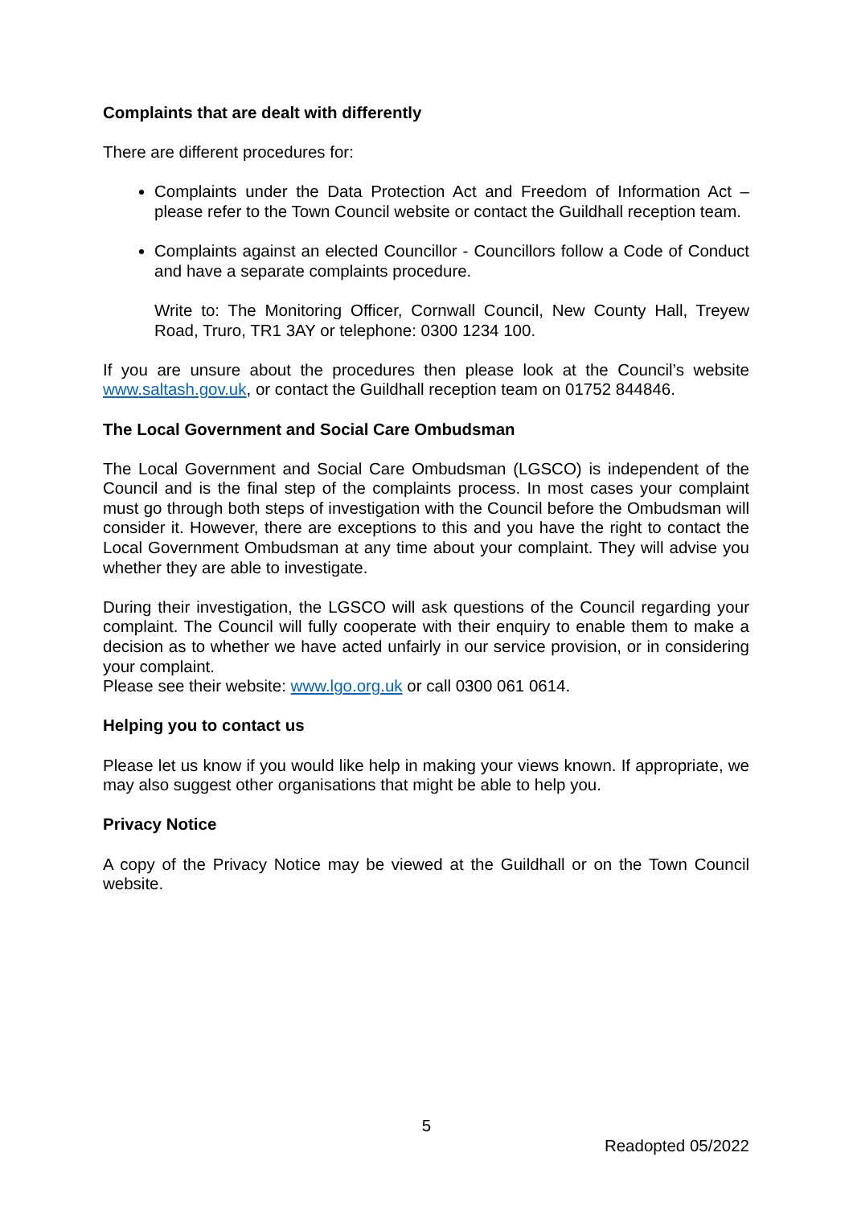Complaints that are dealt with differently
There are different procedures for:
Complaints under the Data Protection Act and Freedom of Information Act – please refer to the Town Council website or contact the Guildhall reception team.
Complaints against an elected Councillor - Councillors follow a Code of Conduct and have a separate complaints procedure.
Write to: The Monitoring Officer, Cornwall Council, New County Hall, Treyew Road, Truro, TR1 3AY or telephone: 0300 1234 100.
If you are unsure about the procedures then please look at the Council’s website www.saltash.gov.uk, or contact the Guildhall reception team on 01752 844846.
The Local Government and Social Care Ombudsman
The Local Government and Social Care Ombudsman (LGSCO) is independent of the Council and is the final step of the complaints process. In most cases your complaint must go through both steps of investigation with the Council before the Ombudsman will consider it. However, there are exceptions to this and you have the right to contact the Local Government Ombudsman at any time about your complaint. They will advise you whether they are able to investigate.
During their investigation, the LGSCO will ask questions of the Council regarding your complaint. The Council will fully cooperate with their enquiry to enable them to make a decision as to whether we have acted unfairly in our service provision, or in considering your complaint.
Please see their website: www.lgo.org.uk or call 0300 061 0614.
Helping you to contact us
Please let us know if you would like help in making your views known. If appropriate, we may also suggest other organisations that might be able to help you.
Privacy Notice
A copy of the Privacy Notice may be viewed at the Guildhall or on the Town Council website.
5
Readopted 05/2022